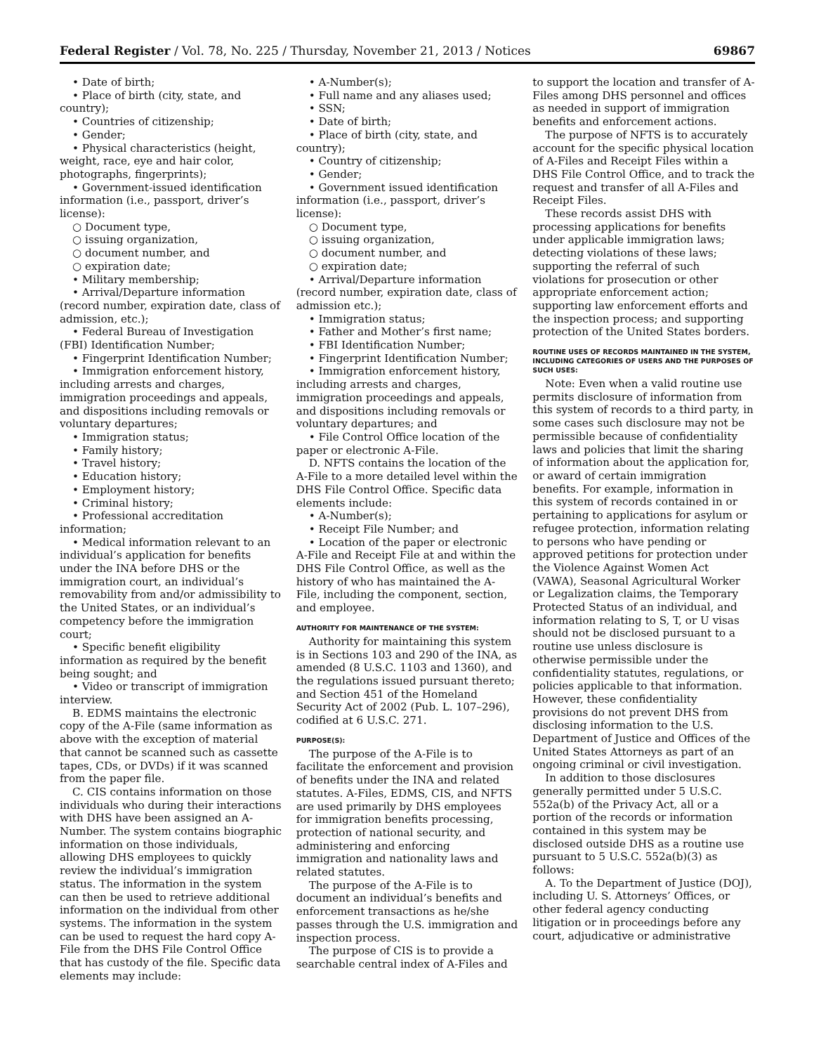Federal Register / Vol. 78, No. 225 / Thursday, November 21, 2013 / Notices 69867
• Date of birth;
• Place of birth (city, state, and country);
• Countries of citizenship;
• Gender;
• Physical characteristics (height, weight, race, eye and hair color, photographs, fingerprints);
• Government-issued identification information (i.e., passport, driver’s license):
○ Document type,
○ issuing organization,
○ document number, and
○ expiration date;
• Military membership;
• Arrival/Departure information (record number, expiration date, class of admission, etc.);
• Federal Bureau of Investigation (FBI) Identification Number;
• Fingerprint Identification Number;
• Immigration enforcement history, including arrests and charges, immigration proceedings and appeals, and dispositions including removals or voluntary departures;
• Immigration status;
• Family history;
• Travel history;
• Education history;
• Employment history;
• Criminal history;
• Professional accreditation information;
• Medical information relevant to an individual’s application for benefits under the INA before DHS or the immigration court, an individual’s removability from and/or admissibility to the United States, or an individual’s competency before the immigration court;
• Specific benefit eligibility information as required by the benefit being sought; and
• Video or transcript of immigration interview.
B. EDMS maintains the electronic copy of the A-File (same information as above with the exception of material that cannot be scanned such as cassette tapes, CDs, or DVDs) if it was scanned from the paper file.
C. CIS contains information on those individuals who during their interactions with DHS have been assigned an A-Number. The system contains biographic information on those individuals, allowing DHS employees to quickly review the individual’s immigration status. The information in the system can then be used to retrieve additional information on the individual from other systems. The information in the system can be used to request the hard copy A-File from the DHS File Control Office that has custody of the file. Specific data elements may include:
• A-Number(s);
• Full name and any aliases used;
• SSN;
• Date of birth;
• Place of birth (city, state, and country);
• Country of citizenship;
• Gender;
• Government issued identification information (i.e., passport, driver’s license):
○ Document type,
○ issuing organization,
○ document number, and
○ expiration date;
• Arrival/Departure information (record number, expiration date, class of admission etc.);
• Immigration status;
• Father and Mother’s first name;
• FBI Identification Number;
• Fingerprint Identification Number;
• Immigration enforcement history, including arrests and charges, immigration proceedings and appeals, and dispositions including removals or voluntary departures; and
• File Control Office location of the paper or electronic A-File.
D. NFTS contains the location of the A-File to a more detailed level within the DHS File Control Office. Specific data elements include:
• A-Number(s);
• Receipt File Number; and
• Location of the paper or electronic A-File and Receipt File at and within the DHS File Control Office, as well as the history of who has maintained the A-File, including the component, section, and employee.
AUTHORITY FOR MAINTENANCE OF THE SYSTEM:
Authority for maintaining this system is in Sections 103 and 290 of the INA, as amended (8 U.S.C. 1103 and 1360), and the regulations issued pursuant thereto; and Section 451 of the Homeland Security Act of 2002 (Pub. L. 107–296), codified at 6 U.S.C. 271.
PURPOSE(S):
The purpose of the A-File is to facilitate the enforcement and provision of benefits under the INA and related statutes. A-Files, EDMS, CIS, and NFTS are used primarily by DHS employees for immigration benefits processing, protection of national security, and administering and enforcing immigration and nationality laws and related statutes.
The purpose of the A-File is to document an individual’s benefits and enforcement transactions as he/she passes through the U.S. immigration and inspection process.
The purpose of CIS is to provide a searchable central index of A-Files and
to support the location and transfer of A-Files among DHS personnel and offices as needed in support of immigration benefits and enforcement actions.
The purpose of NFTS is to accurately account for the specific physical location of A-Files and Receipt Files within a DHS File Control Office, and to track the request and transfer of all A-Files and Receipt Files.
These records assist DHS with processing applications for benefits under applicable immigration laws; detecting violations of these laws; supporting the referral of such violations for prosecution or other appropriate enforcement action; supporting law enforcement efforts and the inspection process; and supporting protection of the United States borders.
ROUTINE USES OF RECORDS MAINTAINED IN THE SYSTEM, INCLUDING CATEGORIES OF USERS AND THE PURPOSES OF SUCH USES:
Note: Even when a valid routine use permits disclosure of information from this system of records to a third party, in some cases such disclosure may not be permissible because of confidentiality laws and policies that limit the sharing of information about the application for, or award of certain immigration benefits. For example, information in this system of records contained in or pertaining to applications for asylum or refugee protection, information relating to persons who have pending or approved petitions for protection under the Violence Against Women Act (VAWA), Seasonal Agricultural Worker or Legalization claims, the Temporary Protected Status of an individual, and information relating to S, T, or U visas should not be disclosed pursuant to a routine use unless disclosure is otherwise permissible under the confidentiality statutes, regulations, or policies applicable to that information. However, these confidentiality provisions do not prevent DHS from disclosing information to the U.S. Department of Justice and Offices of the United States Attorneys as part of an ongoing criminal or civil investigation.
In addition to those disclosures generally permitted under 5 U.S.C. 552a(b) of the Privacy Act, all or a portion of the records or information contained in this system may be disclosed outside DHS as a routine use pursuant to 5 U.S.C. 552a(b)(3) as follows:
A. To the Department of Justice (DOJ), including U. S. Attorneys’ Offices, or other federal agency conducting litigation or in proceedings before any court, adjudicative or administrative